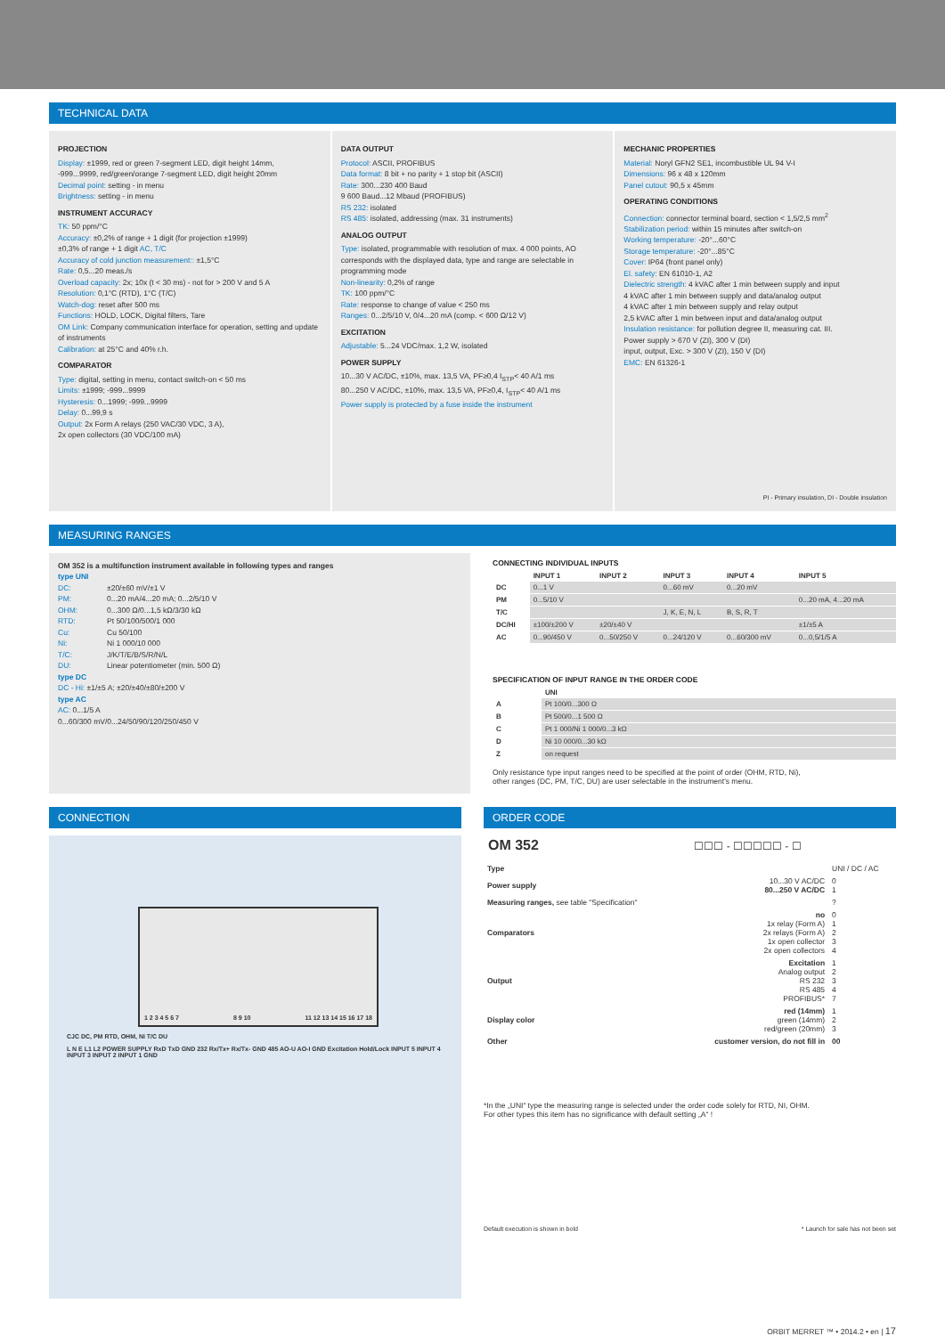TECHNICAL DATA
PROJECTION
Display: ±1999, red or green 7-segment LED, digit height 14mm,
-999...9999, red/green/orange 7-segment LED, digit height 20mm
Decimal point: setting - in menu
Brightness: setting - in menu
INSTRUMENT ACCURACY
TK: 50 ppm/°C
Accuracy: ±0,2% of range + 1 digit (for projection ±1999)
±0,3% of range + 1 digit AC, T/C
Accuracy of cold junction measurement:: ±1,5°C
Rate: 0,5...20 meas./s
Overload capacity: 2x; 10x (t < 30 ms) - not for > 200 V and 5 A
Resolution: 0,1°C (RTD), 1°C (T/C)
Watch-dog: reset after 500 ms
Functions: HOLD, LOCK, Digital filters, Tare
OM Link: Company communication interface for operation, setting and update of instruments
Calibration: at 25°C and 40% r.h.
COMPARATOR
Type: digital, setting in menu, contact switch-on < 50 ms
Limits: ±1999; -999...9999
Hysteresis: 0...1999; -999...9999
Delay: 0...99,9 s
Output: 2x Form A relays (250 VAC/30 VDC, 3 A),
2x open collectors (30 VDC/100 mA)
DATA OUTPUT
Protocol: ASCII, PROFIBUS
Data format: 8 bit + no parity + 1 stop bit (ASCII)
Rate: 300...230 400 Baud
9 600 Baud...12 Mbaud (PROFIBUS)
RS 232: isolated
RS 485: isolated, addressing (max. 31 instruments)
ANALOG OUTPUT
Type: isolated, programmable with resolution of max. 4 000 points, AO corresponds with the displayed data, type and range are selectable in programming mode
Non-linearity: 0,2% of range
TK: 100 ppm/°C
Rate: response to change of value < 250 ms
Ranges: 0...2/5/10 V, 0/4...20 mA (comp. < 600 Ω/12 V)
EXCITATION
Adjustable: 5...24 VDC/max. 1,2 W, isolated
POWER SUPPLY
10...30 V AC/DC, ±10%, max. 13,5 VA, PF≥0,4 I<sub>STP</sub>< 40 A/1 ms
80...250 V AC/DC, ±10%, max. 13,5 VA, PF≥0,4, I<sub>STP</sub>< 40 A/1 ms
Power supply is protected by a fuse inside the instrument
MECHANIC PROPERTIES
Material: Noryl GFN2 SE1, incombustible UL 94 V-I
Dimensions: 96 x 48 x 120mm
Panel cutout: 90,5 x 45mm
OPERATING CONDITIONS
Connection: connector terminal board, section < 1,5/2,5 mm<sup>2</sup>
Stabilization period: within 15 minutes after switch-on
Working temperature: -20°...60°C
Storage temperature: -20°...85°C
Cover: IP64 (front panel only)
El. safety: EN 61010-1, A2
Dielectric strength: 4 kVAC after 1 min between supply and input
4 kVAC after 1 min between supply and data/analog output
4 kVAC after 1 min between supply and relay output
2,5 kVAC after 1 min between input and data/analog output
Insulation resistance: for pollution degree II, measuring cat. III.
Power supply > 670 V (ZI), 300 V (DI)
input, output, Exc. > 300 V (ZI), 150 V (DI)
EMC: EN 61326-1
PI - Primary insulation, DI - Double insulation
MEASURING RANGES
OM 352 is a multifunction instrument available in following types and ranges
type UNI
| DC: | ±20/±60 mV/±1 V |
| PM: | 0...20 mA/4...20 mA; 0...2/5/10 V |
| OHM: | 0...300 Ω/0...1,5 kΩ/3/30 kΩ |
| RTD: | Pt 50/100/500/1 000 |
| Cu: | Cu 50/100 |
| Ni: | Ni 1 000/10 000 |
| T/C: | J/K/T/E/B/S/R/N/L |
| DU: | Linear potentiometer (min. 500 Ω) |
type DC
DC - Hi: ±1/±5 A; ±20/±40/±80/±200 V
type AC
AC: 0...1/5 A
0...60/300 mV/0...24/50/90/120/250/450 V
CONNECTING INDIVIDUAL INPUTS
| | INPUT 1 | INPUT 2 | INPUT 3 | INPUT 4 | INPUT 5 |
| --- | --- | --- | --- | --- | --- |
| DC | 0...1 V | | 0...60 mV | 0...20 mV | |
| PM | 0...5/10 V | | | | 0...20 mA, 4...20 mA |
| T/C | | | J, K, E, N, L | B, S, R, T | |
| DC/HI | ±100/±200 V | ±20/±40 V | | | ±1/±5 A |
| AC | 0...90/450 V | 0...50/250 V | 0...24/120 V | 0...60/300 mV | 0...0,5/1/5 A |
SPECIFICATION OF INPUT RANGE IN THE ORDER CODE
| | UNI |
| --- | --- |
| A | Pt 100/0...300 Ω |
| B | Pt 500/0...1 500 Ω |
| C | Pt 1 000/Ni 1 000/0...3 kΩ |
| D | Ni 10 000/0...30 kΩ |
| Z | on request |
Only resistance type input ranges need to be specified at the point of order (OHM, RTD, Ni),
other ranges (DC, PM, T/C, DU) are user selectable in the instrument's menu.
CONNECTION
1 2 3 4 5 6 7 8 9 10 11 12 13 14 15 16 17 18
CJC DC, PM RTD, OHM, Ni T/C DU
L N E L1 L2 POWER SUPPLY RxD TxD GND 232 Rx/Tx+ Rx/Tx- GND 485 AO-U AO-I GND Excitation Hold/Lock INPUT 5 INPUT 4 INPUT 3 INPUT 2 INPUT 1 GND
ORDER CODE
OM 352 ☐☐☐ - ☐☐☐☐☐ - ☐
| Type | | UNI / DC / AC |
| Power supply | 10...30 V AC/DC 80...250 V AC/DC | 0 1 |
| Measuring ranges, see table "Specification" | | ? |
| Comparators | no 1x relay (Form A) 2x relays (Form A) 1x open collector 2x open collectors | 0 1 2 3 4 |
| Output | Excitation Analog output RS 232 RS 485 PROFIBUS* | 1 2 3 4 7 |
| Display color | red (14mm) green (14mm) red/green (20mm) | 1 2 3 |
| Other | customer version, do not fill in | 00 |
*In the „UNI“ type the measuring range is selected under the order code solely for RTD, NI, OHM.
For other types this item has no significance with default setting „A“ !
Default execution is shown in bold * Launch for sale has not been set
ORBIT MERRET ™ • 2014.2 • en | 17